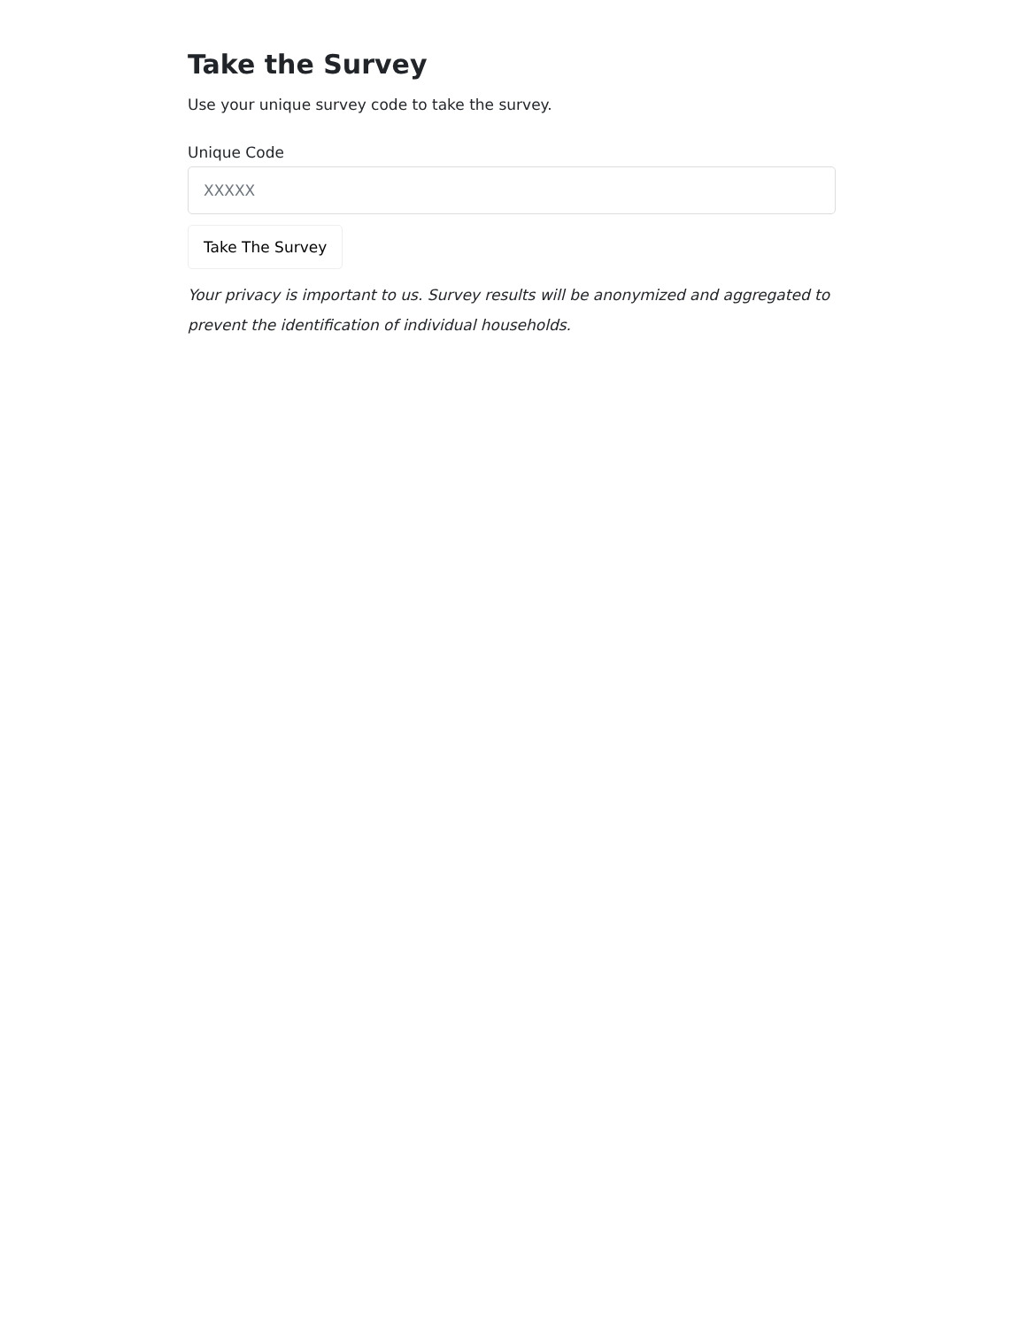Take the Survey
Use your unique survey code to take the survey.
Unique Code
XXXXX
Take The Survey
Your privacy is important to us. Survey results will be anonymized and aggregated to prevent the identification of individual households.